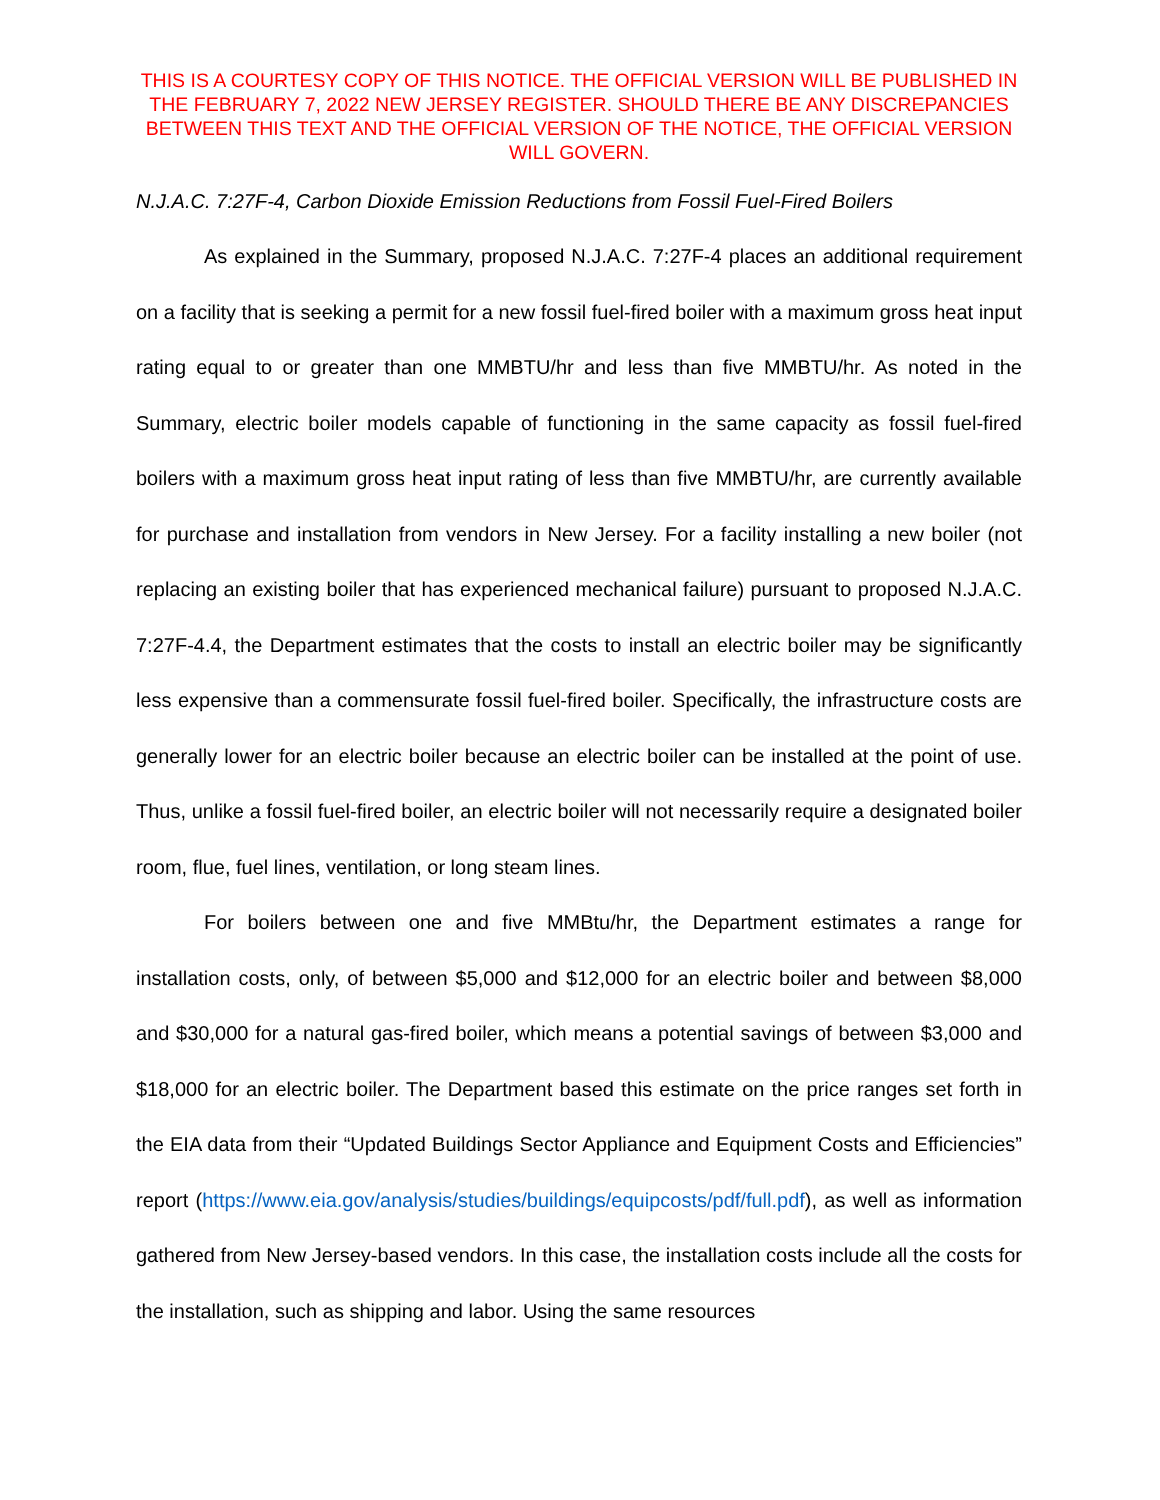THIS IS A COURTESY COPY OF THIS NOTICE. THE OFFICIAL VERSION WILL BE PUBLISHED IN THE FEBRUARY 7, 2022 NEW JERSEY REGISTER. SHOULD THERE BE ANY DISCREPANCIES BETWEEN THIS TEXT AND THE OFFICIAL VERSION OF THE NOTICE, THE OFFICIAL VERSION WILL GOVERN.
N.J.A.C. 7:27F-4, Carbon Dioxide Emission Reductions from Fossil Fuel-Fired Boilers
As explained in the Summary, proposed N.J.A.C. 7:27F-4 places an additional requirement on a facility that is seeking a permit for a new fossil fuel-fired boiler with a maximum gross heat input rating equal to or greater than one MMBTU/hr and less than five MMBTU/hr. As noted in the Summary, electric boiler models capable of functioning in the same capacity as fossil fuel-fired boilers with a maximum gross heat input rating of less than five MMBTU/hr, are currently available for purchase and installation from vendors in New Jersey. For a facility installing a new boiler (not replacing an existing boiler that has experienced mechanical failure) pursuant to proposed N.J.A.C. 7:27F-4.4, the Department estimates that the costs to install an electric boiler may be significantly less expensive than a commensurate fossil fuel-fired boiler. Specifically, the infrastructure costs are generally lower for an electric boiler because an electric boiler can be installed at the point of use. Thus, unlike a fossil fuel-fired boiler, an electric boiler will not necessarily require a designated boiler room, flue, fuel lines, ventilation, or long steam lines.
For boilers between one and five MMBtu/hr, the Department estimates a range for installation costs, only, of between $5,000 and $12,000 for an electric boiler and between $8,000 and $30,000 for a natural gas-fired boiler, which means a potential savings of between $3,000 and $18,000 for an electric boiler. The Department based this estimate on the price ranges set forth in the EIA data from their “Updated Buildings Sector Appliance and Equipment Costs and Efficiencies” report (https://www.eia.gov/analysis/studies/buildings/equipcosts/pdf/full.pdf), as well as information gathered from New Jersey-based vendors. In this case, the installation costs include all the costs for the installation, such as shipping and labor. Using the same resources